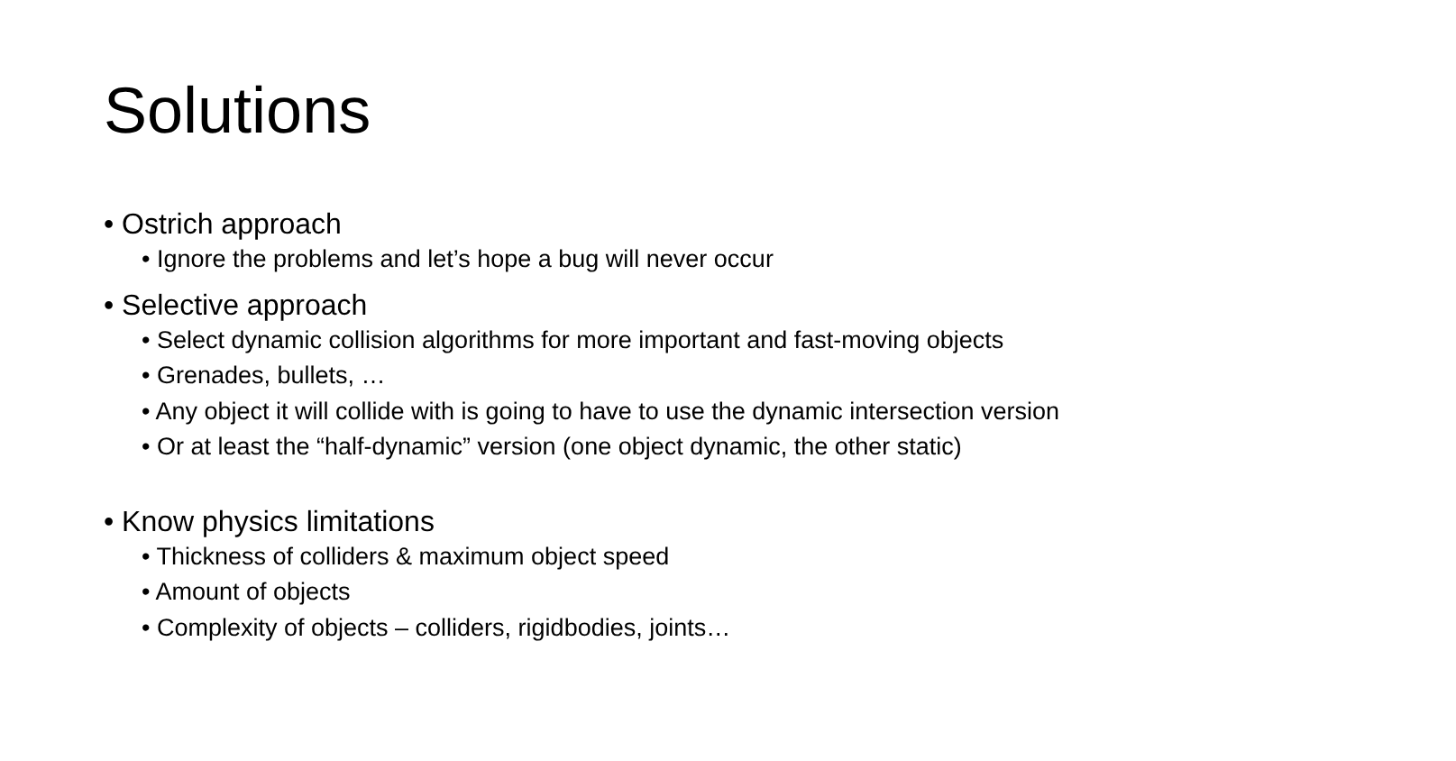Solutions
• Ostrich approach
• Ignore the problems and let’s hope a bug will never occur
• Selective approach
• Select dynamic collision algorithms for more important and fast-moving objects
• Grenades, bullets, …
• Any object it will collide with is going to have to use the dynamic intersection version
• Or at least the “half-dynamic” version (one object dynamic, the other static)
• Know physics limitations
• Thickness of colliders & maximum object speed
• Amount of objects
• Complexity of objects – colliders, rigidbodies, joints…